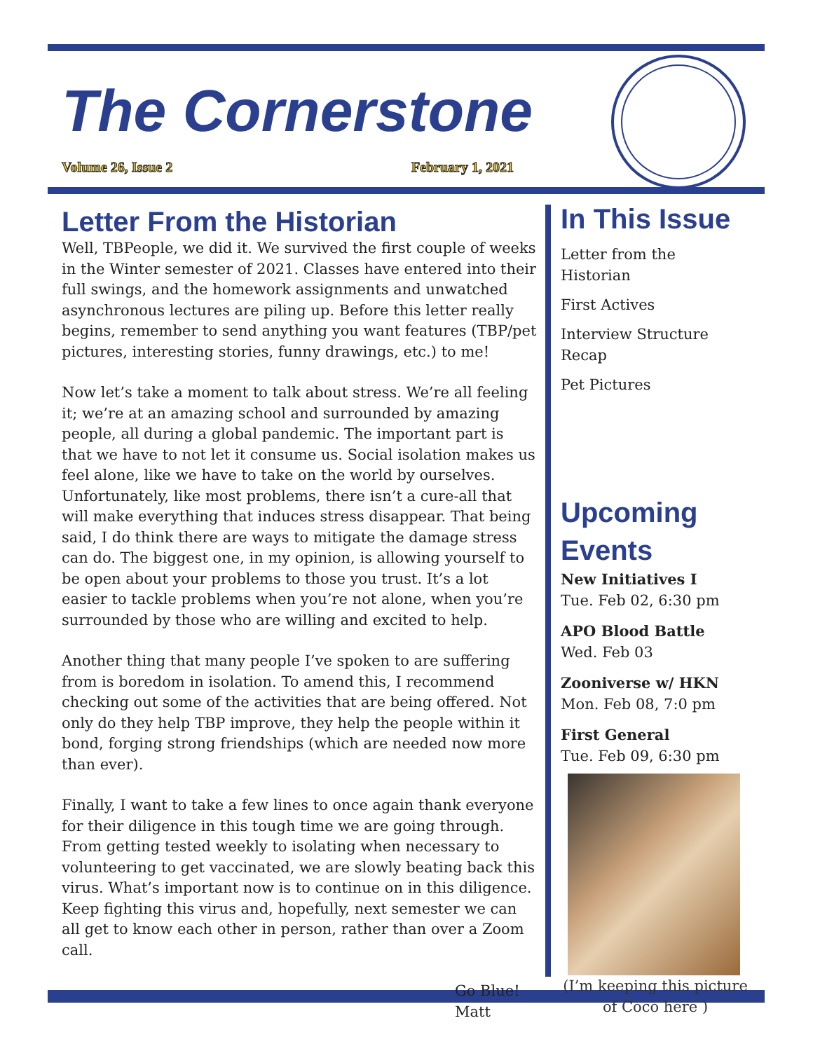The Cornerstone
Volume 26, Issue 2 February 1, 2021
Letter From the Historian
Well, TBPeople, we did it. We survived the first couple of weeks in the Winter semester of 2021. Classes have entered into their full swings, and the homework assignments and unwatched asynchronous lectures are piling up. Before this letter really begins, remember to send anything you want features (TBP/pet pictures, interesting stories, funny drawings, etc.) to me!
Now let’s take a moment to talk about stress. We’re all feeling it; we’re at an amazing school and surrounded by amazing people, all during a global pandemic. The important part is that we have to not let it consume us. Social isolation makes us feel alone, like we have to take on the world by ourselves. Unfortunately, like most problems, there isn’t a cure-all that will make everything that induces stress disappear. That being said, I do think there are ways to mitigate the damage stress can do. The biggest one, in my opinion, is allowing yourself to be open about your problems to those you trust. It’s a lot easier to tackle problems when you’re not alone, when you’re surrounded by those who are willing and excited to help.
Another thing that many people I’ve spoken to are suffering from is boredom in isolation. To amend this, I recommend checking out some of the activities that are being offered. Not only do they help TBP improve, they help the people within it bond, forging strong friendships (which are needed now more than ever).
Finally, I want to take a few lines to once again thank everyone for their diligence in this tough time we are going through. From getting tested weekly to isolating when necessary to volunteering to get vaccinated, we are slowly beating back this virus. What’s important now is to continue on in this diligence. Keep fighting this virus and, hopefully, next semester we can all get to know each other in person, rather than over a Zoom call.
Go Blue!
Matt
In This Issue
Letter from the Historian
First Actives
Interview Structure Recap
Pet Pictures
Upcoming Events
New Initiatives I
Tue. Feb 02, 6:30 pm
APO Blood Battle
Wed. Feb 03
Zooniverse w/ HKN
Mon. Feb 08, 7:0 pm
First General
Tue. Feb 09, 6:30 pm
(I’m keeping this picture of Coco here )